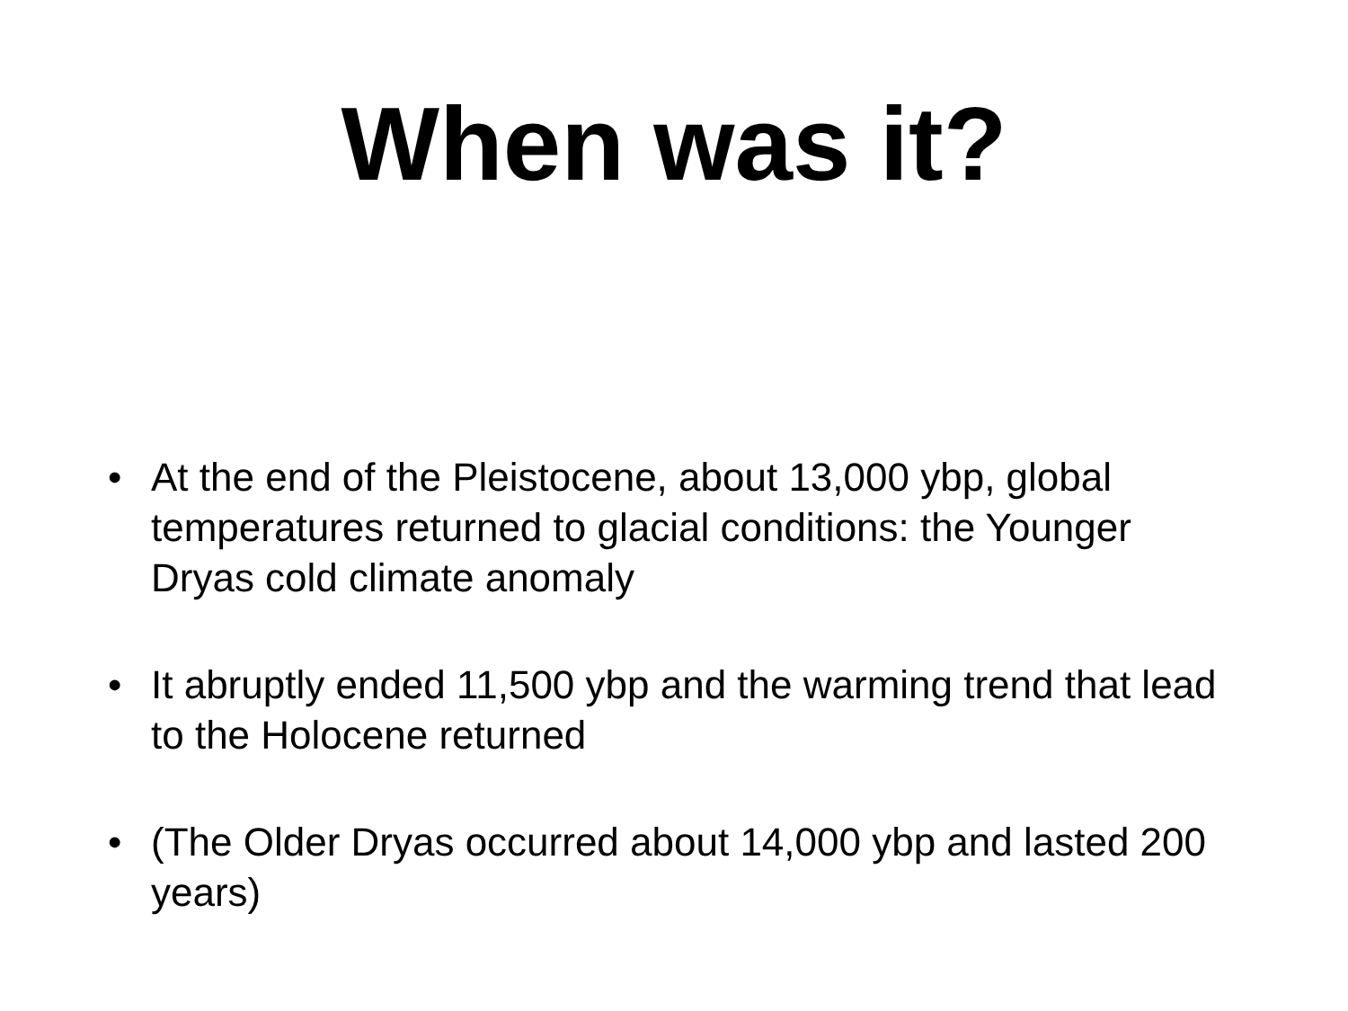When was it?
• At the end of the Pleistocene, about 13,000 ybp, global temperatures returned to glacial conditions: the Younger Dryas cold climate anomaly
• It abruptly ended 11,500 ybp and the warming trend that lead to the Holocene returned
• (The Older Dryas occurred about 14,000 ybp and lasted 200 years)